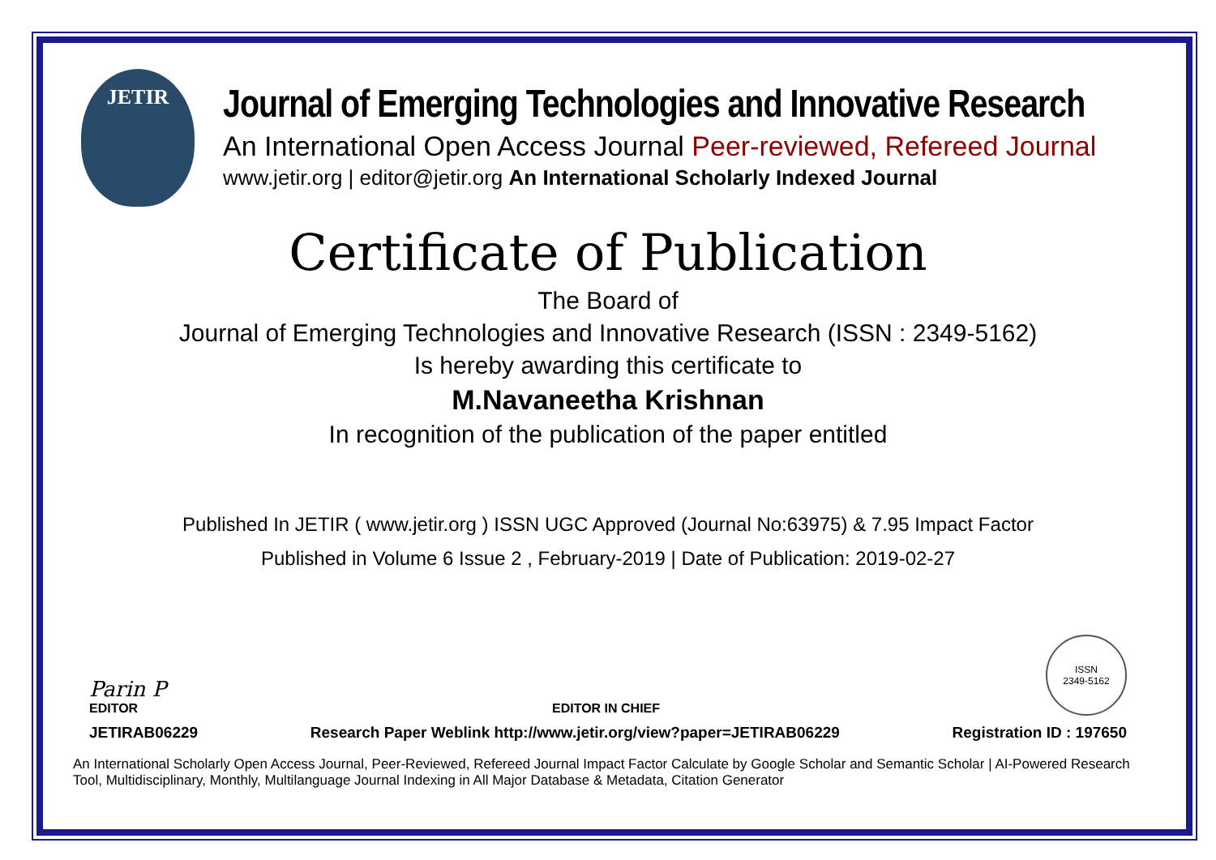JETIR
Journal of Emerging Technologies and Innovative Research
An International Open Access Journal Peer-reviewed, Refereed Journal
www.jetir.org | editor@jetir.org An International Scholarly Indexed Journal
Certificate of Publication
The Board of
Journal of Emerging Technologies and Innovative Research (ISSN : 2349-5162)
Is hereby awarding this certificate to
M.Navaneetha Krishnan
In recognition of the publication of the paper entitled
Published In JETIR ( www.jetir.org ) ISSN UGC Approved (Journal No:63975) & 7.95 Impact Factor
Published in Volume 6 Issue 2 , February-2019 | Date of Publication: 2019-02-27
Parin P
EDITOR
EDITOR IN CHIEF
ISSN
2349-5162
JETIRAB06229 Research Paper Weblink http://www.jetir.org/view?paper=JETIRAB06229 Registration ID : 197650
An International Scholarly Open Access Journal, Peer-Reviewed, Refereed Journal Impact Factor Calculate by Google Scholar and Semantic Scholar | AI-Powered Research Tool, Multidisciplinary, Monthly, Multilanguage Journal Indexing in All Major Database & Metadata, Citation Generator